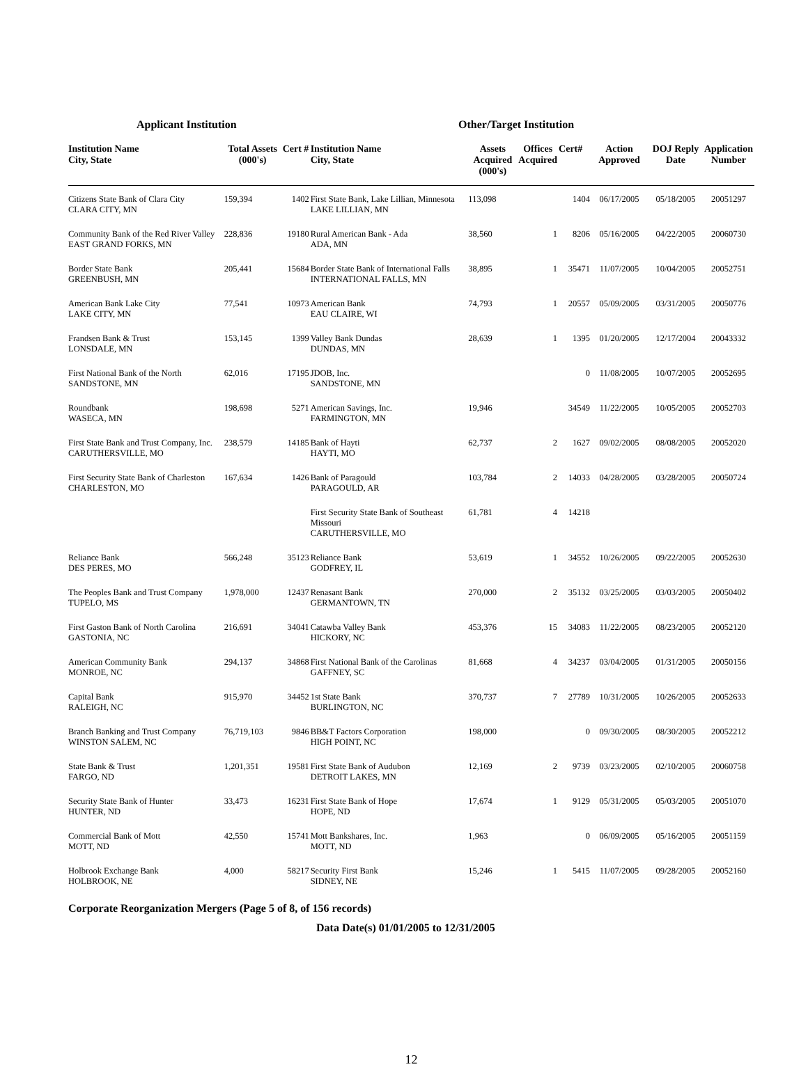Applicant Institution Other/Target Institution
| Institution Name City, State | Total Assets (000's) | Cert # | Institution Name City, State | Assets Acquired (000's) | Offices Acquired | Cert# | Action Approved | DOJ Reply Date | Application Number |
| --- | --- | --- | --- | --- | --- | --- | --- | --- | --- |
| Citizens State Bank of Clara City CLARA CITY, MN | 159,394 | 1402 | First State Bank, Lake Lillian, Minnesota LAKE LILLIAN, MN | 113,098 | | 1404 | 06/17/2005 | 05/18/2005 | 20051297 |
| Community Bank of the Red River Valley EAST GRAND FORKS, MN | 228,836 | 19180 | Rural American Bank - Ada ADA, MN | 38,560 | 1 | 8206 | 05/16/2005 | 04/22/2005 | 20060730 |
| Border State Bank GREENBUSH, MN | 205,441 | 15684 | Border State Bank of International Falls INTERNATIONAL FALLS, MN | 38,895 | 1 | 35471 | 11/07/2005 | 10/04/2005 | 20052751 |
| American Bank Lake City LAKE CITY, MN | 77,541 | 10973 | American Bank EAU CLAIRE, WI | 74,793 | 1 | 20557 | 05/09/2005 | 03/31/2005 | 20050776 |
| Frandsen Bank & Trust LONSDALE, MN | 153,145 | 1399 | Valley Bank Dundas DUNDAS, MN | 28,639 | 1 | 1395 | 01/20/2005 | 12/17/2004 | 20043332 |
| First National Bank of the North SANDSTONE, MN | 62,016 | 17195 | JDOB, Inc. SANDSTONE, MN | | | 0 | 11/08/2005 | 10/07/2005 | 20052695 |
| Roundbank WASECA, MN | 198,698 | 5271 | American Savings, Inc. FARMINGTON, MN | 19,946 | | 34549 | 11/22/2005 | 10/05/2005 | 20052703 |
| First State Bank and Trust Company, Inc. CARUTHERSVILLE, MO | 238,579 | 14185 | Bank of Hayti HAYTI, MO | 62,737 | 2 | 1627 | 09/02/2005 | 08/08/2005 | 20052020 |
| First Security State Bank of Charleston CHARLESTON, MO | 167,634 | 1426 | Bank of Paragould PARAGOULD, AR | 103,784 | 2 | 14033 | 04/28/2005 | 03/28/2005 | 20050724 |
| | | | First Security State Bank of Southeast Missouri CARUTHERSVILLE, MO | 61,781 | 4 | 14218 | | | |
| Reliance Bank DES PERES, MO | 566,248 | 35123 | Reliance Bank GODFREY, IL | 53,619 | 1 | 34552 | 10/26/2005 | 09/22/2005 | 20052630 |
| The Peoples Bank and Trust Company TUPELO, MS | 1,978,000 | 12437 | Renasant Bank GERMANTOWN, TN | 270,000 | 2 | 35132 | 03/25/2005 | 03/03/2005 | 20050402 |
| First Gaston Bank of North Carolina GASTONIA, NC | 216,691 | 34041 | Catawba Valley Bank HICKORY, NC | 453,376 | 15 | 34083 | 11/22/2005 | 08/23/2005 | 20052120 |
| American Community Bank MONROE, NC | 294,137 | 34868 | First National Bank of the Carolinas GAFFNEY, SC | 81,668 | 4 | 34237 | 03/04/2005 | 01/31/2005 | 20050156 |
| Capital Bank RALEIGH, NC | 915,970 | 34452 | 1st State Bank BURLINGTON, NC | 370,737 | 7 | 27789 | 10/31/2005 | 10/26/2005 | 20052633 |
| Branch Banking and Trust Company WINSTON SALEM, NC | 76,719,103 | 9846 | BB&T Factors Corporation HIGH POINT, NC | 198,000 | | 0 | 09/30/2005 | 08/30/2005 | 20052212 |
| State Bank & Trust FARGO, ND | 1,201,351 | 19581 | First State Bank of Audubon DETROIT LAKES, MN | 12,169 | 2 | 9739 | 03/23/2005 | 02/10/2005 | 20060758 |
| Security State Bank of Hunter HUNTER, ND | 33,473 | 16231 | First State Bank of Hope HOPE, ND | 17,674 | 1 | 9129 | 05/31/2005 | 05/03/2005 | 20051070 |
| Commercial Bank of Mott MOTT, ND | 42,550 | 15741 | Mott Bankshares, Inc. MOTT, ND | 1,963 | | 0 | 06/09/2005 | 05/16/2005 | 20051159 |
| Holbrook Exchange Bank HOLBROOK, NE | 4,000 | 58217 | Security First Bank SIDNEY, NE | 15,246 | 1 | 5415 | 11/07/2005 | 09/28/2005 | 20052160 |
Corporate Reorganization Mergers (Page 5 of 8, of 156 records)
Data Date(s) 01/01/2005 to 12/31/2005
12